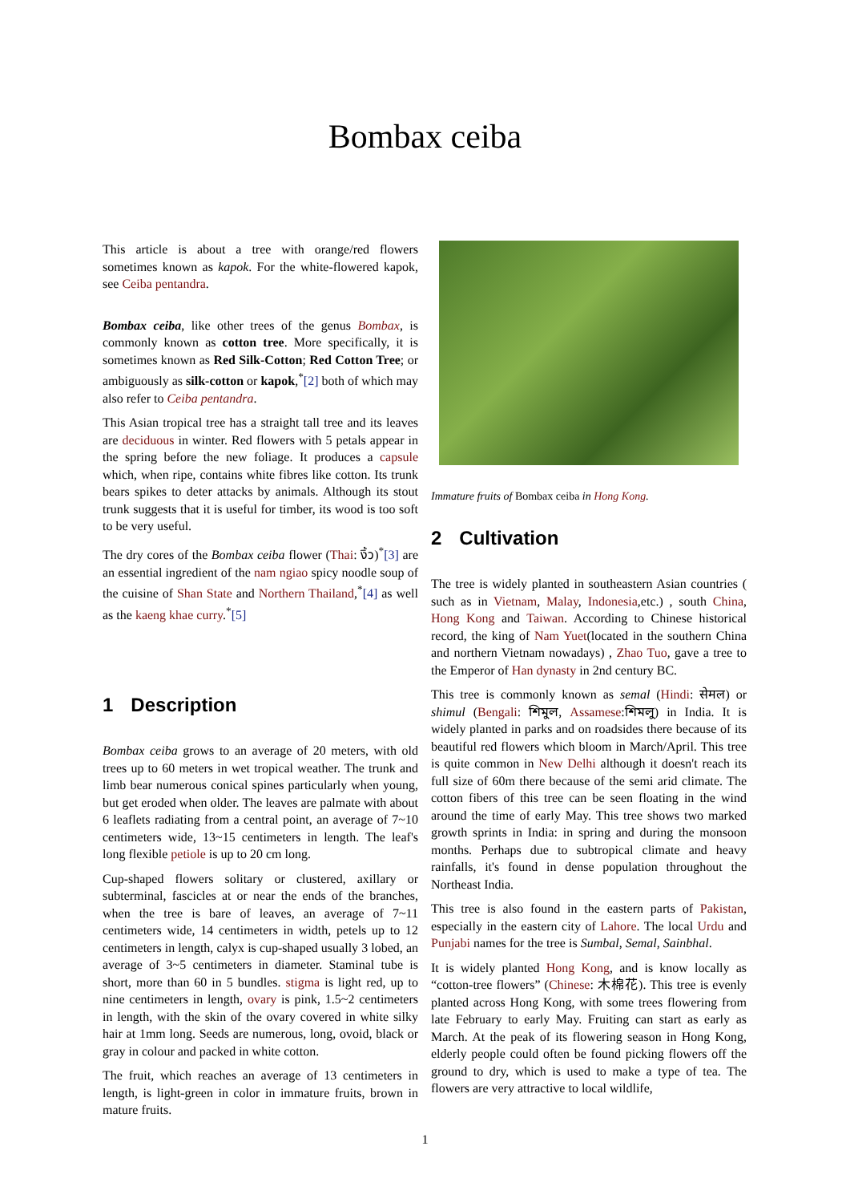Bombax ceiba
This article is about a tree with orange/red flowers sometimes known as kapok. For the white-flowered kapok, see Ceiba pentandra.
Bombax ceiba, like other trees of the genus Bombax, is commonly known as cotton tree. More specifically, it is sometimes known as Red Silk-Cotton; Red Cotton Tree; or ambiguously as silk-cotton or kapok,<sup>*</sup>[2] both of which may also refer to Ceiba pentandra.
This Asian tropical tree has a straight tall tree and its leaves are deciduous in winter. Red flowers with 5 petals appear in the spring before the new foliage. It produces a capsule which, when ripe, contains white fibres like cotton. Its trunk bears spikes to deter attacks by animals. Although its stout trunk suggests that it is useful for timber, its wood is too soft to be very useful.
The dry cores of the Bombax ceiba flower (Thai: งิ้ว)<sup>*</sup>[3] are an essential ingredient of the nam ngiao spicy noodle soup of the cuisine of Shan State and Northern Thailand,<sup>*</sup>[4] as well as the kaeng khae curry.<sup>*</sup>[5]
1 Description
Bombax ceiba grows to an average of 20 meters, with old trees up to 60 meters in wet tropical weather. The trunk and limb bear numerous conical spines particularly when young, but get eroded when older. The leaves are palmate with about 6 leaflets radiating from a central point, an average of 7~10 centimeters wide, 13~15 centimeters in length. The leaf's long flexible petiole is up to 20 cm long.
Cup-shaped flowers solitary or clustered, axillary or subterminal, fascicles at or near the ends of the branches, when the tree is bare of leaves, an average of 7~11 centimeters wide, 14 centimeters in width, petels up to 12 centimeters in length, calyx is cup-shaped usually 3 lobed, an average of 3~5 centimeters in diameter. Staminal tube is short, more than 60 in 5 bundles. stigma is light red, up to nine centimeters in length, ovary is pink, 1.5~2 centimeters in length, with the skin of the ovary covered in white silky hair at 1mm long. Seeds are numerous, long, ovoid, black or gray in colour and packed in white cotton.
The fruit, which reaches an average of 13 centimeters in length, is light-green in color in immature fruits, brown in mature fruits.
Immature fruits of Bombax ceiba in Hong Kong.
2 Cultivation
The tree is widely planted in southeastern Asian countries ( such as in Vietnam, Malay, Indonesia,etc.) , south China, Hong Kong and Taiwan. According to Chinese historical record, the king of Nam Yuet(located in the southern China and northern Vietnam nowadays) , Zhao Tuo, gave a tree to the Emperor of Han dynasty in 2nd century BC.
This tree is commonly known as semal (Hindi: सेमल) or shimul (Bengali: শিমুল, Assamese:শিমলু) in India. It is widely planted in parks and on roadsides there because of its beautiful red flowers which bloom in March/April. This tree is quite common in New Delhi although it doesn't reach its full size of 60m there because of the semi arid climate. The cotton fibers of this tree can be seen floating in the wind around the time of early May. This tree shows two marked growth sprints in India: in spring and during the monsoon months. Perhaps due to subtropical climate and heavy rainfalls, it's found in dense population throughout the Northeast India.
This tree is also found in the eastern parts of Pakistan, especially in the eastern city of Lahore. The local Urdu and Punjabi names for the tree is Sumbal, Semal, Sainbhal.
It is widely planted Hong Kong, and is know locally as “cotton-tree flowers” (Chinese: 木棉花). This tree is evenly planted across Hong Kong, with some trees flowering from late February to early May. Fruiting can start as early as March. At the peak of its flowering season in Hong Kong, elderly people could often be found picking flowers off the ground to dry, which is used to make a type of tea. The flowers are very attractive to local wildlife,
1